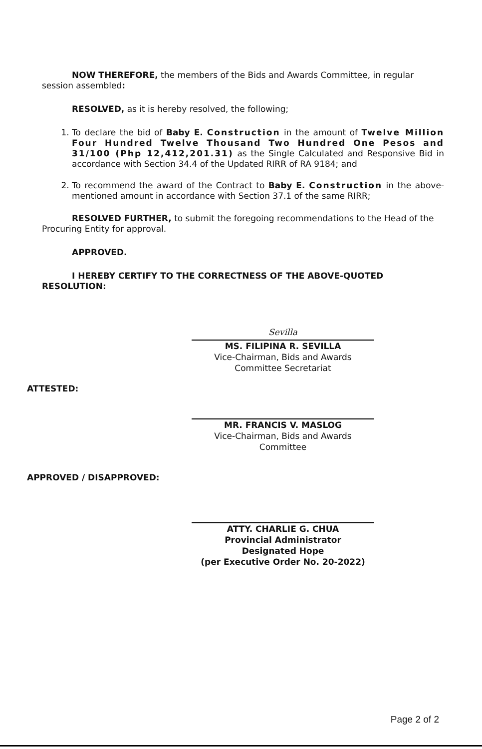NOW THEREFORE, the members of the Bids and Awards Committee, in regular session assembled:
RESOLVED, as it is hereby resolved, the following;
1. To declare the bid of Baby E. Construction in the amount of Twelve Million Four Hundred Twelve Thousand Two Hundred One Pesos and 31/100 (Php 12,412,201.31) as the Single Calculated and Responsive Bid in accordance with Section 34.4 of the Updated RIRR of RA 9184; and
2. To recommend the award of the Contract to Baby E. Construction in the above-mentioned amount in accordance with Section 37.1 of the same RIRR;
RESOLVED FURTHER, to submit the foregoing recommendations to the Head of the Procuring Entity for approval.
APPROVED.
I HEREBY CERTIFY TO THE CORRECTNESS OF THE ABOVE-QUOTED RESOLUTION:
Sevilla
MS. FILIPINA R. SEVILLA
Vice-Chairman, Bids and Awards
Committee Secretariat
ATTESTED:
MR. FRANCIS V. MASLOG
Vice-Chairman, Bids and Awards
Committee
APPROVED / DISAPPROVED:
ATTY. CHARLIE G. CHUA
Provincial Administrator
Designated Hope
(per Executive Order No. 20-2022)
Page 2 of 2